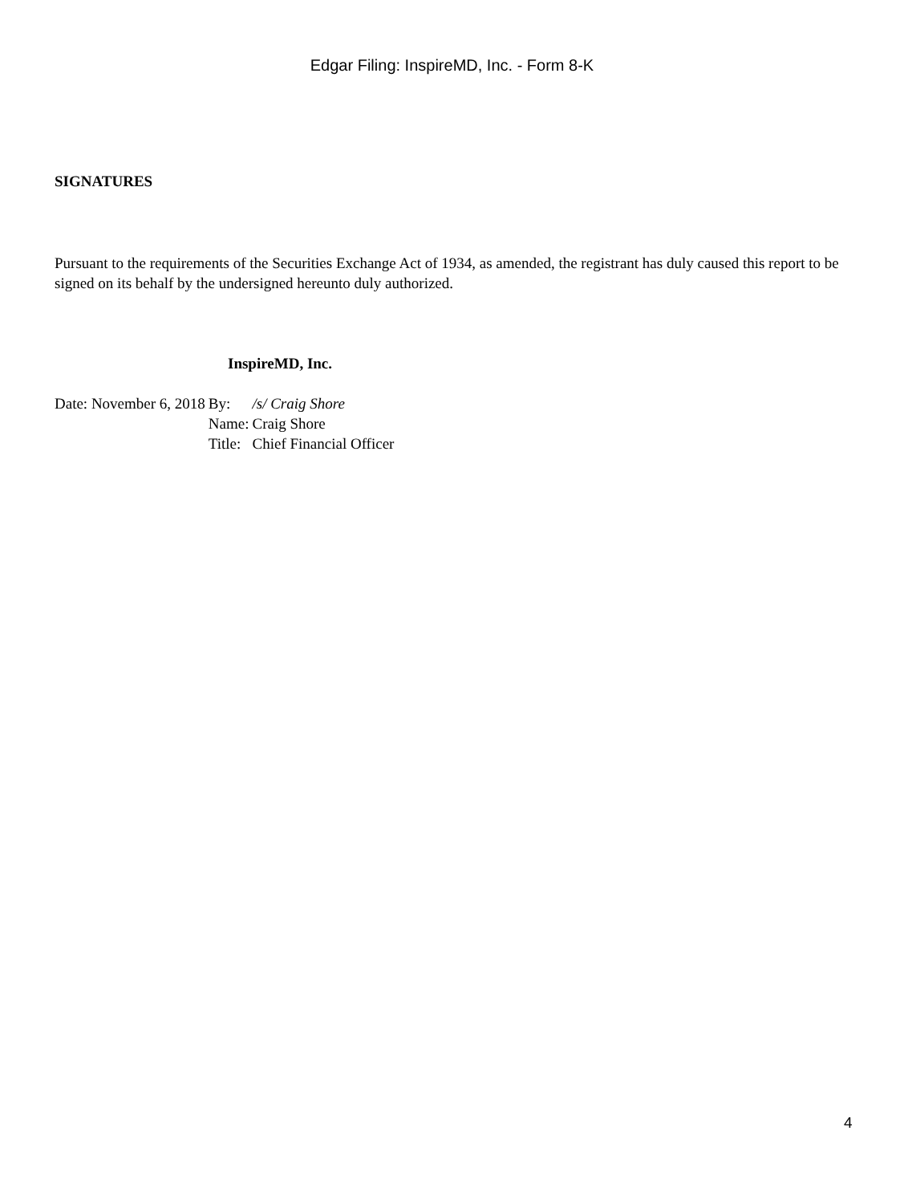Edgar Filing: InspireMD, Inc. - Form 8-K
SIGNATURES
Pursuant to the requirements of the Securities Exchange Act of 1934, as amended, the registrant has duly caused this report to be signed on its behalf by the undersigned hereunto duly authorized.
InspireMD, Inc.
| Date: November 6, 2018 | By: | /s/ Craig Shore |
| | Name: | Craig Shore |
| | Title: | Chief Financial Officer |
4